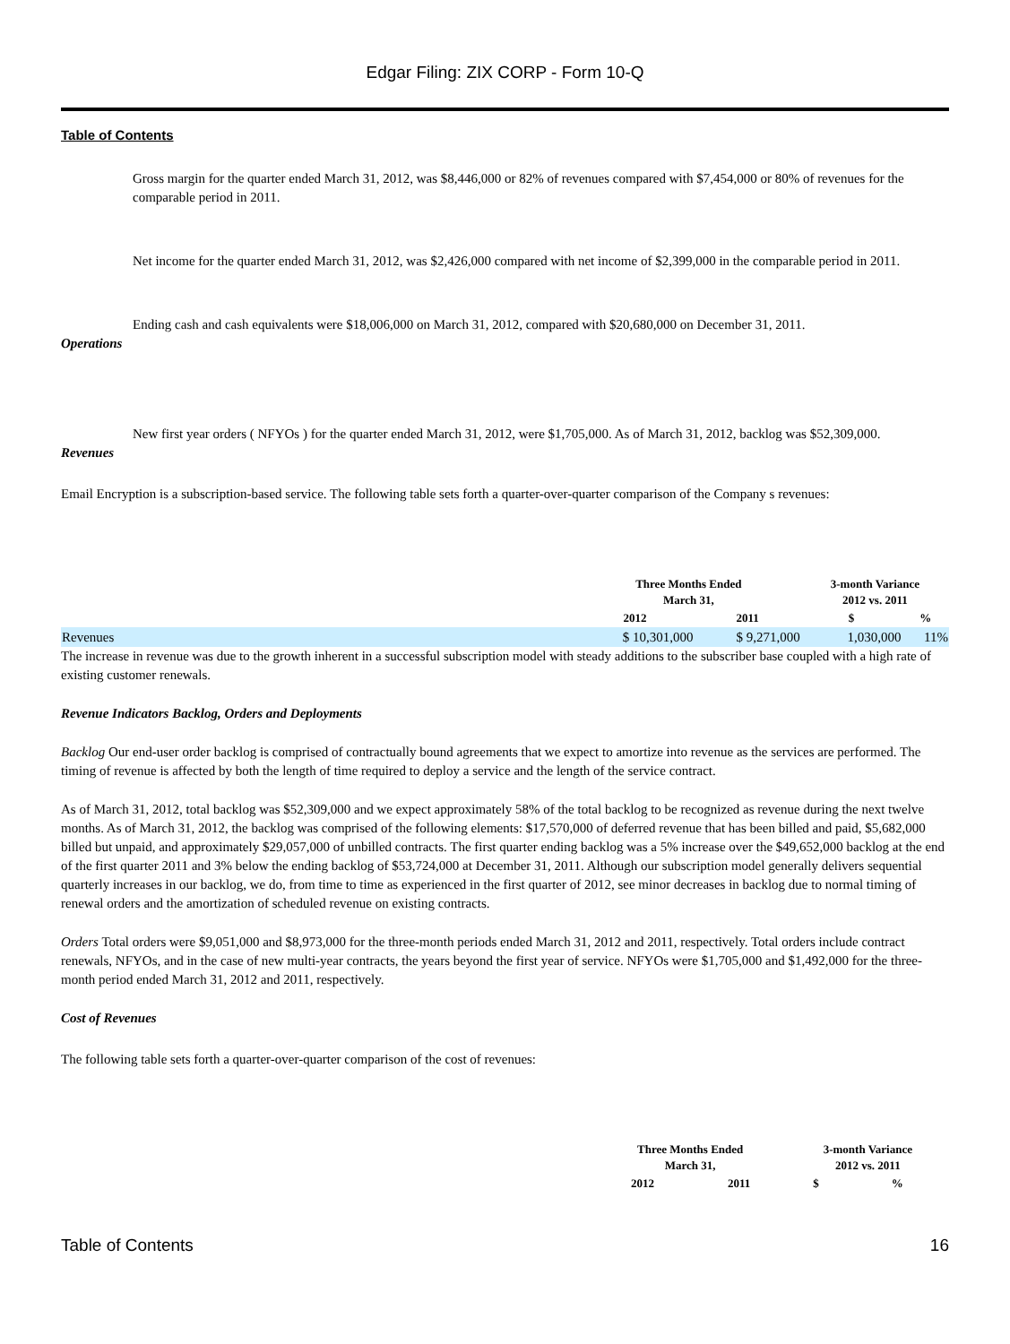Edgar Filing: ZIX CORP - Form 10-Q
Table of Contents
Gross margin for the quarter ended March 31, 2012, was $8,446,000 or 82% of revenues compared with $7,454,000 or 80% of revenues for the comparable period in 2011.
Net income for the quarter ended March 31, 2012, was $2,426,000 compared with net income of $2,399,000 in the comparable period in 2011.
Ending cash and cash equivalents were $18,006,000 on March 31, 2012, compared with $20,680,000 on December 31, 2011.
Operations
New first year orders ( NFYOs ) for the quarter ended March 31, 2012, were $1,705,000. As of March 31, 2012, backlog was $52,309,000.
Revenues
Email Encryption is a subscription-based service. The following table sets forth a quarter-over-quarter comparison of the Company s revenues:
| | Three Months Ended March 31, | | 3-month Variance 2012 vs. 2011 | |
| --- | --- | --- | --- | --- |
| | 2012 | 2011 | $ | % |
| Revenues | $ 10,301,000 | $ 9,271,000 | 1,030,000 | 11% |
The increase in revenue was due to the growth inherent in a successful subscription model with steady additions to the subscriber base coupled with a high rate of existing customer renewals.
Revenue Indicators Backlog, Orders and Deployments
Backlog Our end-user order backlog is comprised of contractually bound agreements that we expect to amortize into revenue as the services are performed. The timing of revenue is affected by both the length of time required to deploy a service and the length of the service contract.
As of March 31, 2012, total backlog was $52,309,000 and we expect approximately 58% of the total backlog to be recognized as revenue during the next twelve months. As of March 31, 2012, the backlog was comprised of the following elements: $17,570,000 of deferred revenue that has been billed and paid, $5,682,000 billed but unpaid, and approximately $29,057,000 of unbilled contracts. The first quarter ending backlog was a 5% increase over the $49,652,000 backlog at the end of the first quarter 2011 and 3% below the ending backlog of $53,724,000 at December 31, 2011. Although our subscription model generally delivers sequential quarterly increases in our backlog, we do, from time to time as experienced in the first quarter of 2012, see minor decreases in backlog due to normal timing of renewal orders and the amortization of scheduled revenue on existing contracts.
Orders Total orders were $9,051,000 and $8,973,000 for the three-month periods ended March 31, 2012 and 2011, respectively. Total orders include contract renewals, NFYOs, and in the case of new multi-year contracts, the years beyond the first year of service. NFYOs were $1,705,000 and $1,492,000 for the three-month period ended March 31, 2012 and 2011, respectively.
Cost of Revenues
The following table sets forth a quarter-over-quarter comparison of the cost of revenues:
| | Three Months Ended March 31, | | 3-month Variance 2012 vs. 2011 | |
| --- | --- | --- | --- | --- |
| | 2012 | 2011 | $ | % |
Table of Contents 16